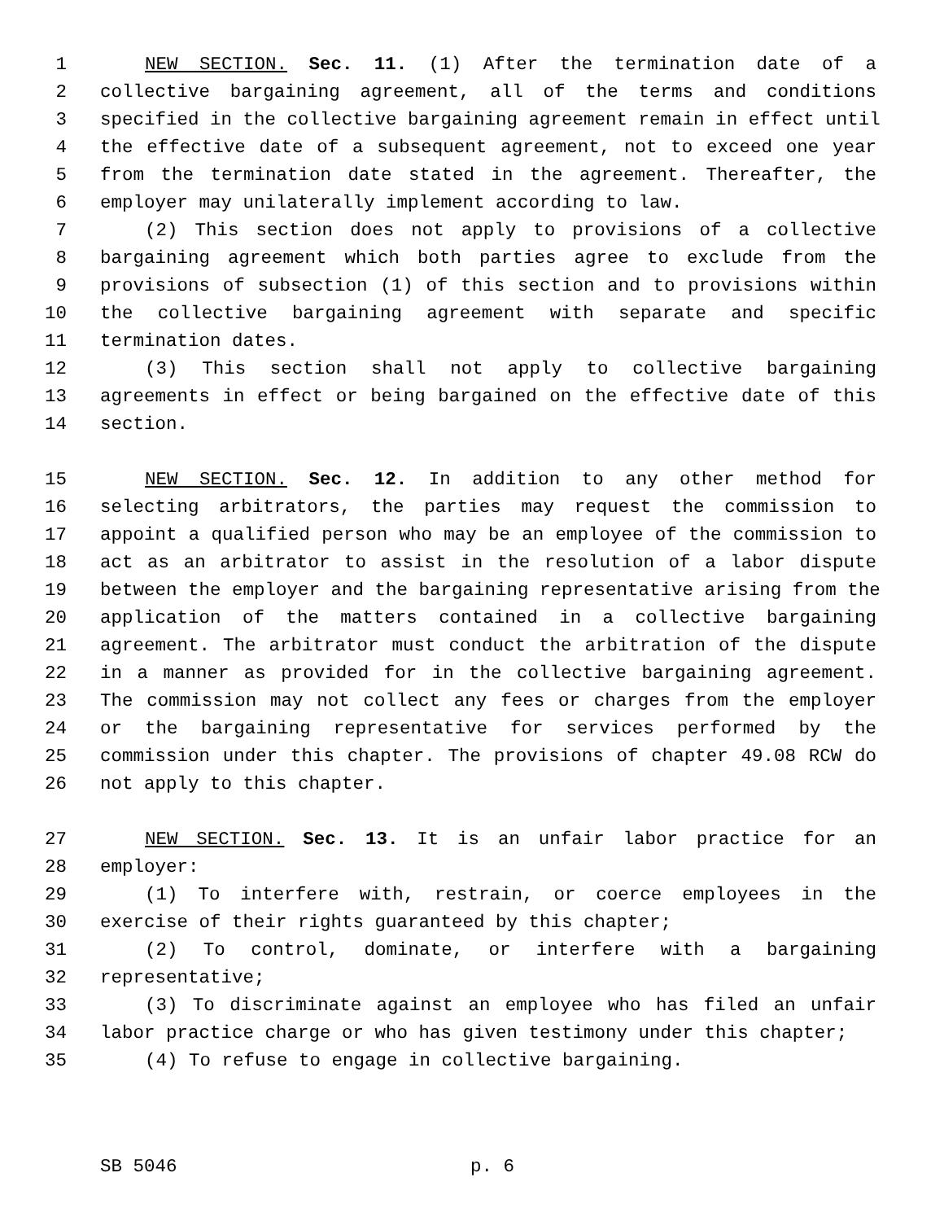1 NEW SECTION. Sec. 11. (1) After the termination date of a
2 collective bargaining agreement, all of the terms and conditions
3 specified in the collective bargaining agreement remain in effect until
4 the effective date of a subsequent agreement, not to exceed one year
5 from the termination date stated in the agreement. Thereafter, the
6 employer may unilaterally implement according to law.
7 (2) This section does not apply to provisions of a collective
8 bargaining agreement which both parties agree to exclude from the
9 provisions of subsection (1) of this section and to provisions within
10 the collective bargaining agreement with separate and specific
11 termination dates.
12 (3) This section shall not apply to collective bargaining
13 agreements in effect or being bargained on the effective date of this
14 section.
15 NEW SECTION. Sec. 12. In addition to any other method for
16 selecting arbitrators, the parties may request the commission to
17 appoint a qualified person who may be an employee of the commission to
18 act as an arbitrator to assist in the resolution of a labor dispute
19 between the employer and the bargaining representative arising from the
20 application of the matters contained in a collective bargaining
21 agreement. The arbitrator must conduct the arbitration of the dispute
22 in a manner as provided for in the collective bargaining agreement.
23 The commission may not collect any fees or charges from the employer
24 or the bargaining representative for services performed by the
25 commission under this chapter. The provisions of chapter 49.08 RCW do
26 not apply to this chapter.
27 NEW SECTION. Sec. 13. It is an unfair labor practice for an
28 employer:
29 (1) To interfere with, restrain, or coerce employees in the
30 exercise of their rights guaranteed by this chapter;
31 (2) To control, dominate, or interfere with a bargaining
32 representative;
33 (3) To discriminate against an employee who has filed an unfair
34 labor practice charge or who has given testimony under this chapter;
35 (4) To refuse to engage in collective bargaining.
SB 5046 p. 6